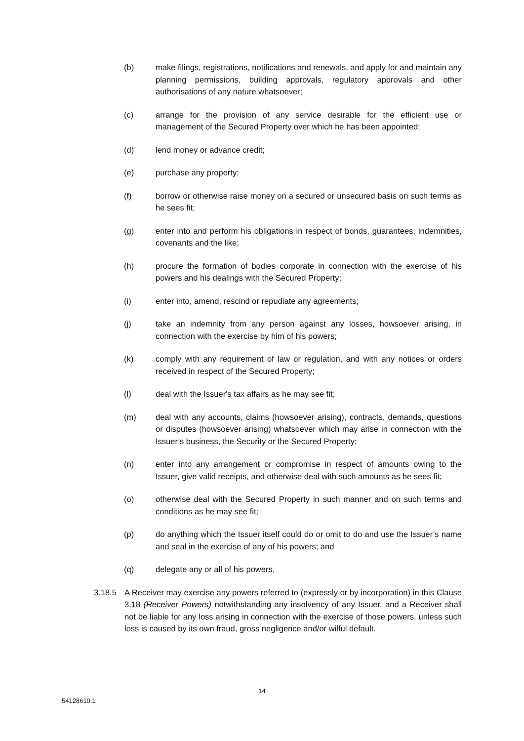(b) make filings, registrations, notifications and renewals, and apply for and maintain any planning permissions, building approvals, regulatory approvals and other authorisations of any nature whatsoever;
(c) arrange for the provision of any service desirable for the efficient use or management of the Secured Property over which he has been appointed;
(d) lend money or advance credit;
(e) purchase any property;
(f) borrow or otherwise raise money on a secured or unsecured basis on such terms as he sees fit;
(g) enter into and perform his obligations in respect of bonds, guarantees, indemnities, covenants and the like;
(h) procure the formation of bodies corporate in connection with the exercise of his powers and his dealings with the Secured Property;
(i) enter into, amend, rescind or repudiate any agreements;
(j) take an indemnity from any person against any losses, howsoever arising, in connection with the exercise by him of his powers;
(k) comply with any requirement of law or regulation, and with any notices or orders received in respect of the Secured Property;
(l) deal with the Issuer's tax affairs as he may see fit;
(m) deal with any accounts, claims (howsoever arising), contracts, demands, questions or disputes (howsoever arising) whatsoever which may arise in connection with the Issuer’s business, the Security or the Secured Property;
(n) enter into any arrangement or compromise in respect of amounts owing to the Issuer, give valid receipts, and otherwise deal with such amounts as he sees fit;
(o) otherwise deal with the Secured Property in such manner and on such terms and conditions as he may see fit;
(p) do anything which the Issuer itself could do or omit to do and use the Issuer’s name and seal in the exercise of any of his powers; and
(q) delegate any or all of his powers.
3.18.5 A Receiver may exercise any powers referred to (expressly or by incorporation) in this Clause 3.18 (Receiver Powers) notwithstanding any insolvency of any Issuer, and a Receiver shall not be liable for any loss arising in connection with the exercise of those powers, unless such loss is caused by its own fraud, gross negligence and/or wilful default.
14
54128610.1